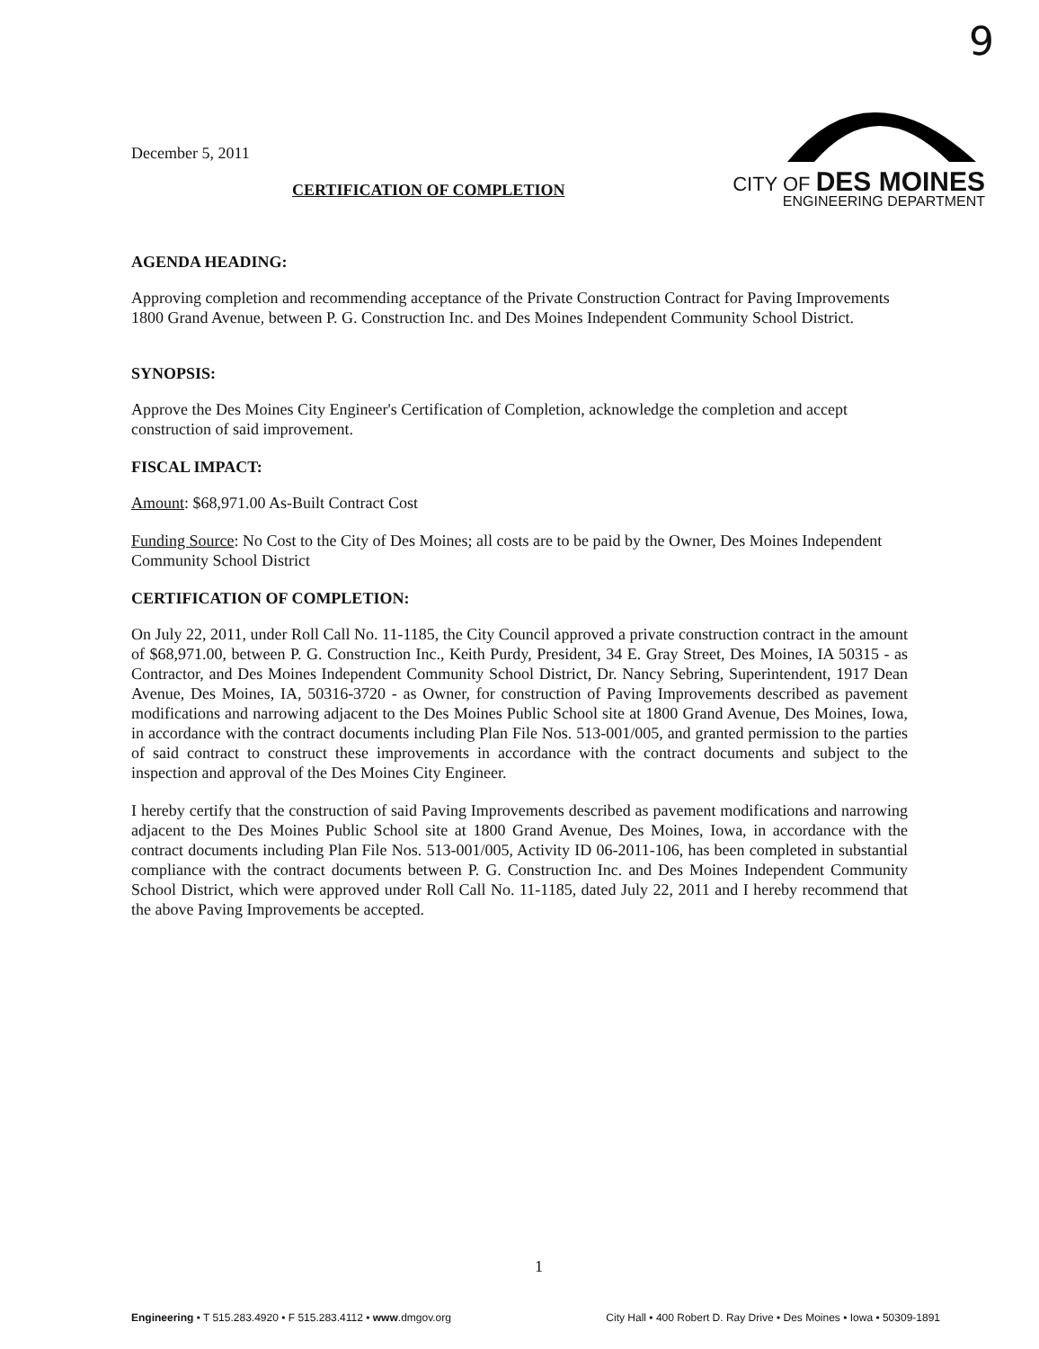9
December 5, 2011
CITY OF DES MOINES
ENGINEERING DEPARTMENT
CERTIFICATION OF COMPLETION
AGENDA HEADING:
Approving completion and recommending acceptance of the Private Construction Contract for Paving Improvements 1800 Grand Avenue, between P. G. Construction Inc. and Des Moines Independent Community School District.
SYNOPSIS:
Approve the Des Moines City Engineer's Certification of Completion, acknowledge the completion and accept construction of said improvement.
FISCAL IMPACT:
Amount: $68,971.00 As-Built Contract Cost
Funding Source: No Cost to the City of Des Moines; all costs are to be paid by the Owner, Des Moines Independent Community School District
CERTIFICATION OF COMPLETION:
On July 22, 2011, under Roll Call No. 11-1185, the City Council approved a private construction contract in the amount of $68,971.00, between P. G. Construction Inc., Keith Purdy, President, 34 E. Gray Street, Des Moines, IA 50315 - as Contractor, and Des Moines Independent Community School District, Dr. Nancy Sebring, Superintendent, 1917 Dean Avenue, Des Moines, IA, 50316-3720 - as Owner, for construction of Paving Improvements described as pavement modifications and narrowing adjacent to the Des Moines Public School site at 1800 Grand Avenue, Des Moines, Iowa, in accordance with the contract documents including Plan File Nos. 513-001/005, and granted permission to the parties of said contract to construct these improvements in accordance with the contract documents and subject to the inspection and approval of the Des Moines City Engineer.
I hereby certify that the construction of said Paving Improvements described as pavement modifications and narrowing adjacent to the Des Moines Public School site at 1800 Grand Avenue, Des Moines, Iowa, in accordance with the contract documents including Plan File Nos. 513-001/005, Activity ID 06-2011-106, has been completed in substantial compliance with the contract documents between P. G. Construction Inc. and Des Moines Independent Community School District, which were approved under Roll Call No. 11-1185, dated July 22, 2011 and I hereby recommend that the above Paving Improvements be accepted.
1
Engineering • T 515.283.4920 • F 515.283.4112 • www.dmgov.org City Hall • 400 Robert D. Ray Drive • Des Moines • Iowa • 50309-1891